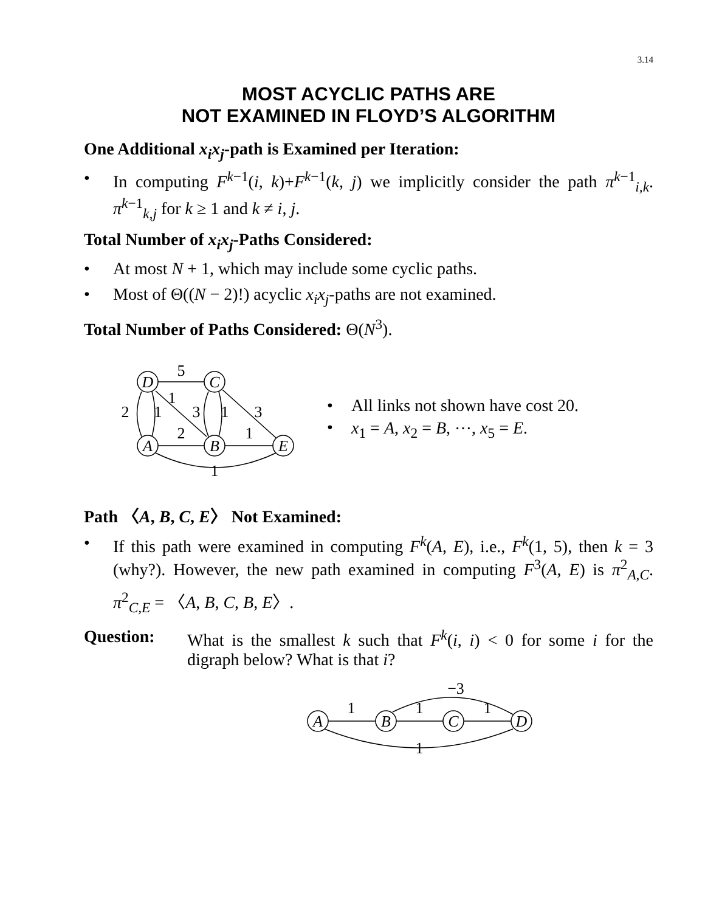3.14
MOST ACYCLIC PATHS ARE
NOT EXAMINED IN FLOYD’S ALGORITHM
One Additional x<sub>i</sub>x<sub>j</sub>-path is Examined per Iteration:
• In computing F<sup>k−1</sup>(i, k)+F<sup>k−1</sup>(k, j) we implicitly consider the path π<sup>k−1</sup><sub>i,k</sub>. π<sup>k−1</sup><sub>k,j</sub> for k ≥ 1 and k ≠ i, j.
Total Number of x<sub>i</sub>x<sub>j</sub>-Paths Considered:
• At most N + 1, which may include some cyclic paths.
• Most of Θ((N − 2)!) acyclic x<sub>i</sub>x<sub>j</sub>-paths are not examined.
Total Number of Paths Considered: Θ(N<sup>3</sup>).
D
C
A
B
E
5
1
2
1
3
1
3
2
1
1
• All links not shown have cost 20.
• x<sub>1</sub> = A, x<sub>2</sub> = B, ⋯, x<sub>5</sub> = E.
Path 〈A, B, C, E〉 Not Examined:
• If this path were examined in computing F<sup>k</sup>(A, E), i.e., F<sup>k</sup>(1, 5), then k = 3 (why?). However, the new path examined in computing F<sup>3</sup>(A, E) is π<sup>2</sup><sub>A,C</sub>. π<sup>2</sup><sub>C,E</sub> = 〈A, B, C, B, E〉.
Question: What is the smallest k such that F<sup>k</sup>(i, i) < 0 for some i for the digraph below? What is that i?
A
B
C
D
−3
1
1
1
1